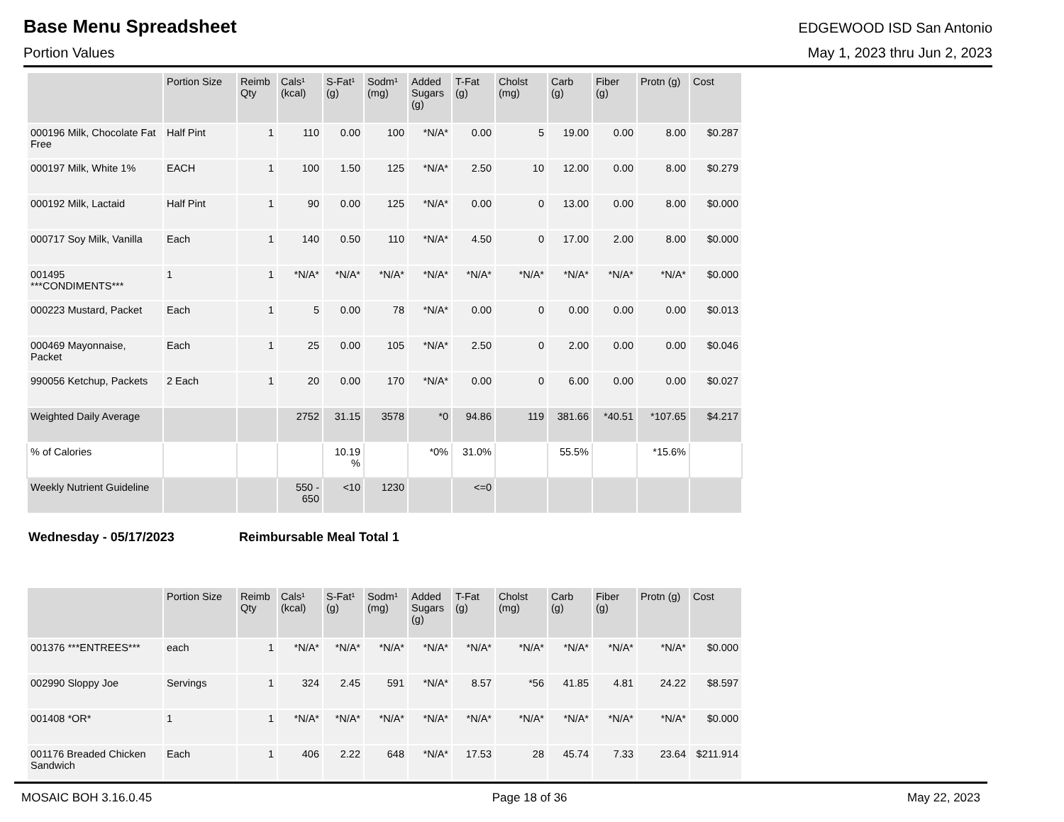Base Menu Spreadsheet EDGEWOOD ISD San Antonio
Portion Values May 1, 2023 thru Jun 2, 2023
| | Portion Size | Reimb Qty | Cals¹ (kcal) | S-Fat¹ (g) | Sodm¹ (mg) | Added Sugars (g) | T-Fat (g) | Cholst (mg) | Carb (g) | Fiber (g) | Protn (g) | Cost |
| --- | --- | --- | --- | --- | --- | --- | --- | --- | --- | --- | --- | --- |
| 000196 Milk, Chocolate Fat Free | Half Pint | 1 | 110 | 0.00 | 100 | *N/A* | 0.00 | 5 | 19.00 | 0.00 | 8.00 | $0.287 |
| 000197 Milk, White 1% | EACH | 1 | 100 | 1.50 | 125 | *N/A* | 2.50 | 10 | 12.00 | 0.00 | 8.00 | $0.279 |
| 000192 Milk, Lactaid | Half Pint | 1 | 90 | 0.00 | 125 | *N/A* | 0.00 | 0 | 13.00 | 0.00 | 8.00 | $0.000 |
| 000717 Soy Milk, Vanilla | Each | 1 | 140 | 0.50 | 110 | *N/A* | 4.50 | 0 | 17.00 | 2.00 | 8.00 | $0.000 |
| 001495 ***CONDIMENTS*** | 1 | 1 | *N/A* | *N/A* | *N/A* | *N/A* | *N/A* | *N/A* | *N/A* | *N/A* | *N/A* | $0.000 |
| 000223 Mustard, Packet | Each | 1 | 5 | 0.00 | 78 | *N/A* | 0.00 | 0 | 0.00 | 0.00 | 0.00 | $0.013 |
| 000469 Mayonnaise, Packet | Each | 1 | 25 | 0.00 | 105 | *N/A* | 2.50 | 0 | 2.00 | 0.00 | 0.00 | $0.046 |
| 990056 Ketchup, Packets | 2 Each | 1 | 20 | 0.00 | 170 | *N/A* | 0.00 | 0 | 6.00 | 0.00 | 0.00 | $0.027 |
| Weighted Daily Average | | | 2752 | 31.15 | 3578 | *0 | 94.86 | 119 | 381.66 | *40.51 | *107.65 | $4.217 |
| % of Calories | | | | 10.19 % | | *0% | 31.0% | | 55.5% | | *15.6% | |
| Weekly Nutrient Guideline | | | 550 - 650 | <10 | 1230 | | <=0 | | | | | |
Wednesday - 05/17/2023 Reimbursable Meal Total 1
| | Portion Size | Reimb Qty | Cals¹ (kcal) | S-Fat¹ (g) | Sodm¹ (mg) | Added Sugars (g) | T-Fat (g) | Cholst (mg) | Carb (g) | Fiber (g) | Protn (g) | Cost |
| --- | --- | --- | --- | --- | --- | --- | --- | --- | --- | --- | --- | --- |
| 001376 ***ENTREES*** | each | 1 | *N/A* | *N/A* | *N/A* | *N/A* | *N/A* | *N/A* | *N/A* | *N/A* | *N/A* | $0.000 |
| 002990 Sloppy Joe | Servings | 1 | 324 | 2.45 | 591 | *N/A* | 8.57 | *56 | 41.85 | 4.81 | 24.22 | $8.597 |
| 001408 *OR* | 1 | 1 | *N/A* | *N/A* | *N/A* | *N/A* | *N/A* | *N/A* | *N/A* | *N/A* | *N/A* | $0.000 |
| 001176 Breaded Chicken Sandwich | Each | 1 | 406 | 2.22 | 648 | *N/A* | 17.53 | 28 | 45.74 | 7.33 | 23.64 | $211.914 |
MOSAIC BOH 3.16.0.45 Page 18 of 36 May 22, 2023